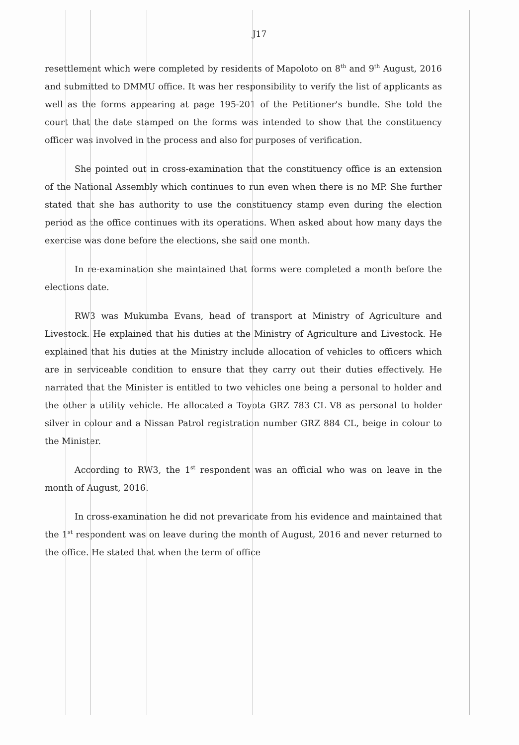J17
resettlement which were completed by residents of Mapoloto on 8<sup>th</sup> and 9<sup>th</sup> August, 2016 and submitted to DMMU office. It was her responsibility to verify the list of applicants as well as the forms appearing at page 195-201 of the Petitioner's bundle. She told the court that the date stamped on the forms was intended to show that the constituency officer was involved in the process and also for purposes of verification.
She pointed out in cross-examination that the constituency office is an extension of the National Assembly which continues to run even when there is no MP. She further stated that she has authority to use the constituency stamp even during the election period as the office continues with its operations. When asked about how many days the exercise was done before the elections, she said one month.
In re-examination she maintained that forms were completed a month before the elections date.
RW3 was Mukumba Evans, head of transport at Ministry of Agriculture and Livestock. He explained that his duties at the Ministry of Agriculture and Livestock. He explained that his duties at the Ministry include allocation of vehicles to officers which are in serviceable condition to ensure that they carry out their duties effectively. He narrated that the Minister is entitled to two vehicles one being a personal to holder and the other a utility vehicle. He allocated a Toyota GRZ 783 CL V8 as personal to holder silver in colour and a Nissan Patrol registration number GRZ 884 CL, beige in colour to the Minister.
According to RW3, the 1<sup>st</sup> respondent was an official who was on leave in the month of August, 2016.
In cross-examination he did not prevaricate from his evidence and maintained that the 1<sup>st</sup> respondent was on leave during the month of August, 2016 and never returned to the office. He stated that when the term of office